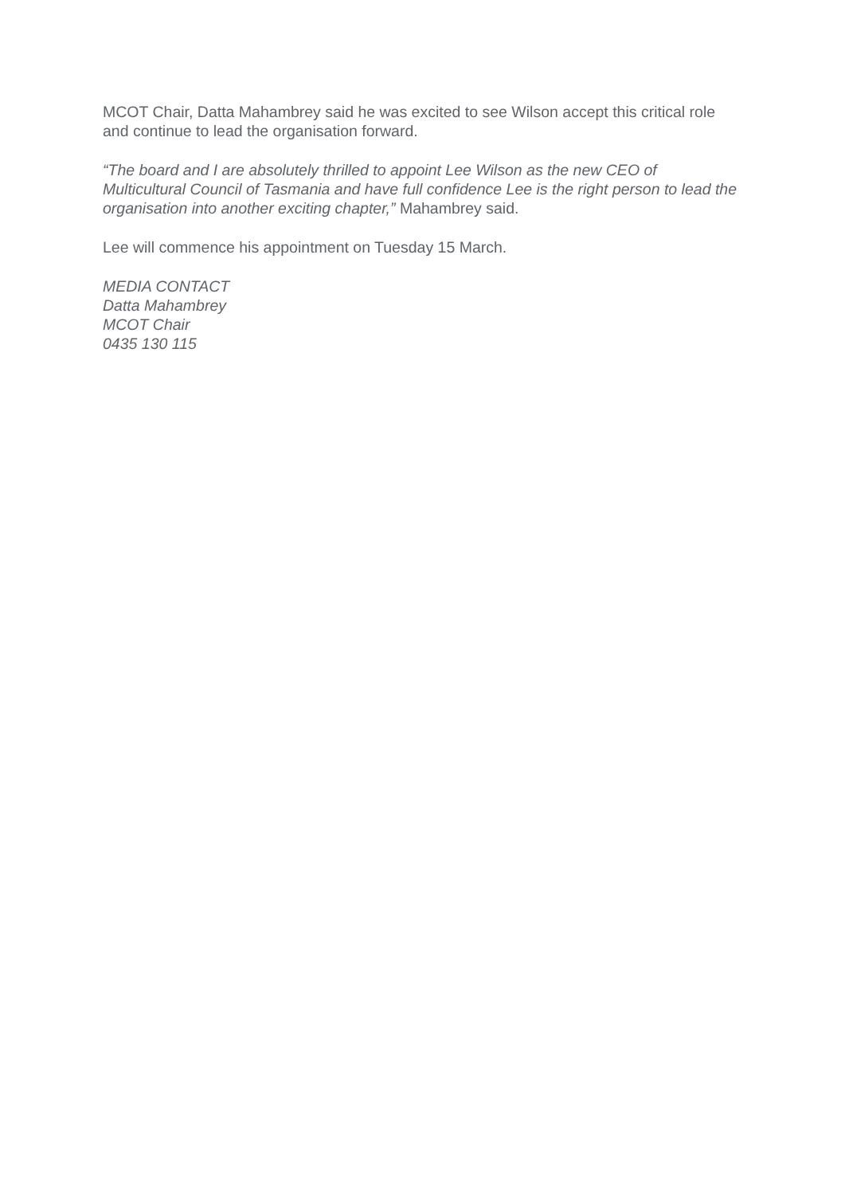MCOT Chair, Datta Mahambrey said he was excited to see Wilson accept this critical role and continue to lead the organisation forward.
“The board and I are absolutely thrilled to appoint Lee Wilson as the new CEO of Multicultural Council of Tasmania and have full confidence Lee is the right person to lead the organisation into another exciting chapter,” Mahambrey said.
Lee will commence his appointment on Tuesday 15 March.
MEDIA CONTACT
Datta Mahambrey
MCOT Chair
0435 130 115